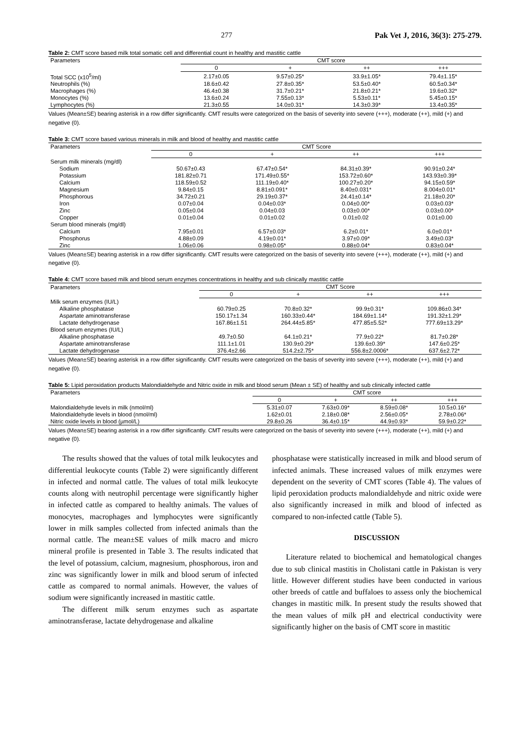277 Pak Vet J, 2016, 36(3): 275-279.
Table 2: CMT score based milk total somatic cell and differential count in healthy and mastitic cattle
| Parameters | CMT score | | | |
| --- | --- | --- | --- | --- |
| | 0 | + | ++ | +++ |
| Total SCC (x10<sup>5</sup>/ml) | 2.17±0.05 | 9.57±0.25* | 33.9±1.05* | 79.4±1.15* |
| Neutrophils (%) | 18.6±0.42 | 27.8±0.35* | 53.5±0.40* | 60.5±0.34* |
| Macrophages (%) | 46.4±0.38 | 31.7±0.21* | 21.8±0.21* | 19.6±0.32* |
| Monocytes (%) | 13.6±0.24 | 7.55±0.13* | 5.53±0.11* | 5.45±0.15* |
| Lymphocytes (%) | 21.3±0.55 | 14.0±0.31* | 14.3±0.39* | 13.4±0.35* |
Values (Mean±SE) bearing asterisk in a row differ significantly. CMT results were categorized on the basis of severity into severe (+++), moderate (++), mild (+) and negative (0).
Table 3: CMT score based various minerals in milk and blood of healthy and mastitic cattle
| Parameters | CMT Score | | | |
| --- | --- | --- | --- | --- |
| | 0 | + | ++ | +++ |
| Serum milk minerals (mg/dl) | | | | |
| Sodium | 50.67±0.43 | 67.47±0.54* | 84.31±0.39* | 90.91±0.24* |
| Potassium | 181.82±0.71 | 171.49±0.55* | 153.72±0.60* | 143.93±0.39* |
| Calcium | 118.59±0.52 | 111.19±0.40* | 100.27±0.20* | 94.15±0.59* |
| Magnesium | 9.84±0.15 | 8.81±0.091* | 8.40±0.031* | 8.004±0.01* |
| Phosphorous | 34.72±0.21 | 29.19±0.37* | 24.41±0.14* | 21.18±0.20* |
| Iron | 0.07±0.04 | 0.04±0.03* | 0.04±0.00* | 0.03±0.03* |
| Zinc | 0.05±0.04 | 0.04±0.03 | 0.03±0.00* | 0.03±0.00* |
| Copper | 0.01±0.04 | 0.01±0.02 | 0.01±0.02 | 0.01±0.00 |
| Serum blood minerals (mg/dl) | | | | |
| Calcium | 7.95±0.01 | 6.57±0.03* | 6.2±0.01* | 6.0±0.01* |
| Phosphorus | 4.88±0.09 | 4.19±0.01* | 3.97±0.09* | 3.49±0.03* |
| Zinc | 1.06±0.06 | 0.98±0.05* | 0.88±0.04* | 0.83±0.04* |
Values (Mean±SE) bearing asterisk in a row differ significantly. CMT results were categorized on the basis of severity into severe (+++), moderate (++), mild (+) and negative (0).
Table 4: CMT score based milk and blood serum enzymes concentrations in healthy and sub clinically mastitic cattle
| Parameters | CMT Score | | | |
| --- | --- | --- | --- | --- |
| | 0 | + | ++ | +++ |
| Milk serum enzymes (IU/L) | | | | |
| Alkaline phosphatase | 60.79±0.25 | 70.8±0.32* | 99.9±0.31* | 109.86±0.34* |
| Aspartate aminotransferase | 150.17±1.34 | 160.33±0.44* | 184.69±1.14* | 191.32±1.29* |
| Lactate dehydrogenase | 167.86±1.51 | 264.44±5.85* | 477.85±5.52* | 777.69±13.29* |
| Blood serum enzymes (IU/L) | | | | |
| Alkaline phosphatase | 49.7±0.50 | 64.1±0.21* | 77.9±0.22* | 81.7±0.28* |
| Aspartate aminotransferase | 111.1±1.01 | 130.9±0.29* | 139.6±0.39* | 147.6±0.25* |
| Lactate dehydrogenase | 376.4±2.66 | 514.2±2.75* | 556.8±2.0006* | 637.6±2.72* |
Values (Mean±SE) bearing asterisk in a row differ significantly. CMT results were categorized on the basis of severity into severe (+++), moderate (++), mild (+) and negative (0).
Table 5: Lipid peroxidation products Malondialdehyde and Nitric oxide in milk and blood serum (Mean ± SE) of healthy and sub clinically infected cattle
| Parameters | CMT score | | | |
| --- | --- | --- | --- | --- |
| | 0 | + | ++ | +++ |
| Malondialdehyde levels in milk (nmol/ml) | 5.31±0.07 | 7.63±0.09* | 8.59±0.08* | 10.5±0.16* |
| Malondialdehyde levels in blood (nmol/ml) | 1.62±0.01 | 2.18±0.08* | 2.56±0.05* | 2.78±0.06* |
| Nitric oxide levels in blood (µmol/L) | 29.8±0.26 | 36.4±0.15* | 44.9±0.93* | 59.9±0.22* |
Values (Mean±SE) bearing asterisk in a row differ significantly. CMT results were categorized on the basis of severity into severe (+++), moderate (++), mild (+) and negative (0).
The results showed that the values of total milk leukocytes and differential leukocyte counts (Table 2) were significantly different in infected and normal cattle. The values of total milk leukocyte counts along with neutrophil percentage were significantly higher in infected cattle as compared to healthy animals. The values of monocytes, macrophages and lymphocytes were significantly lower in milk samples collected from infected animals than the normal cattle. The mean±SE values of milk macro and micro mineral profile is presented in Table 3. The results indicated that the level of potassium, calcium, magnesium, phosphorous, iron and zinc was significantly lower in milk and blood serum of infected cattle as compared to normal animals. However, the values of sodium were significantly increased in mastitic cattle.
The different milk serum enzymes such as aspartate aminotransferase, lactate dehydrogenase and alkaline
phosphatase were statistically increased in milk and blood serum of infected animals. These increased values of milk enzymes were dependent on the severity of CMT scores (Table 4). The values of lipid peroxidation products malondialdehyde and nitric oxide were also significantly increased in milk and blood of infected as compared to non-infected cattle (Table 5).
DISCUSSION
Literature related to biochemical and hematological changes due to sub clinical mastitis in Cholistani cattle in Pakistan is very little. However different studies have been conducted in various other breeds of cattle and buffaloes to assess only the biochemical changes in mastitic milk. In present study the results showed that the mean values of milk pH and electrical conductivity were significantly higher on the basis of CMT score in mastitic